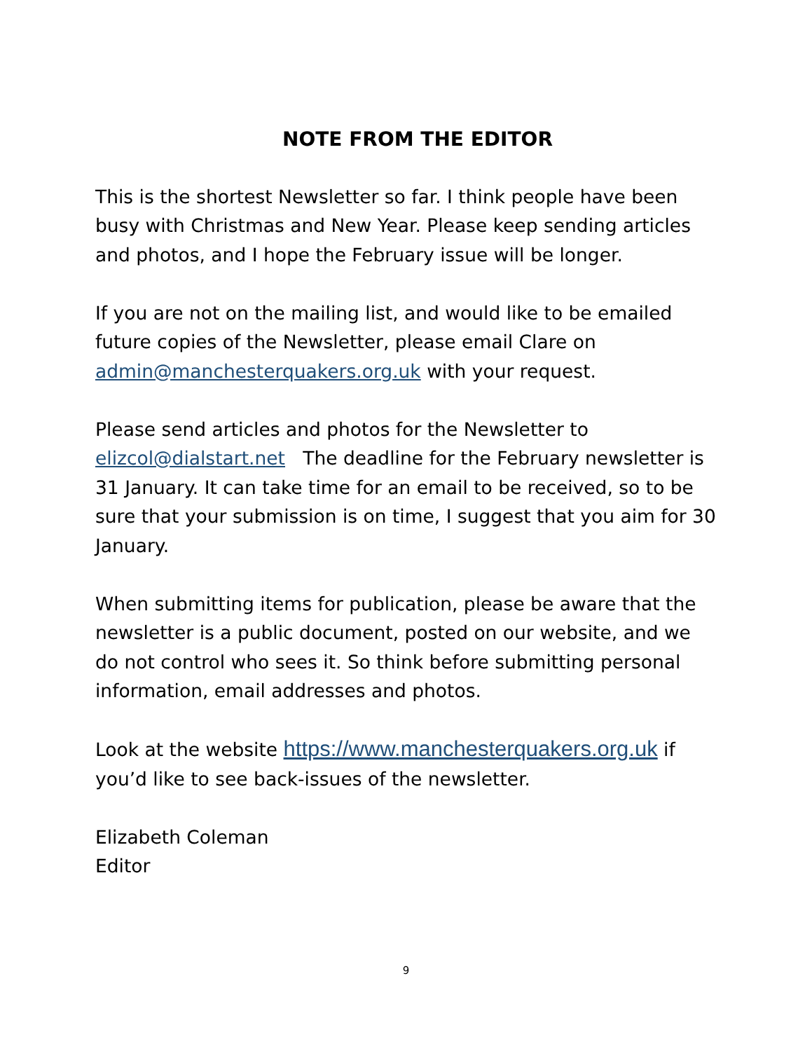NOTE FROM THE EDITOR
This is the shortest Newsletter so far. I think people have been busy with Christmas and New Year. Please keep sending articles and photos, and I hope the February issue will be longer.
If you are not on the mailing list, and would like to be emailed future copies of the Newsletter, please email Clare on admin@manchesterquakers.org.uk with your request.
Please send articles and photos for the Newsletter to elizcol@dialstart.net The deadline for the February newsletter is 31 January. It can take time for an email to be received, so to be sure that your submission is on time, I suggest that you aim for 30 January.
When submitting items for publication, please be aware that the newsletter is a public document, posted on our website, and we do not control who sees it. So think before submitting personal information, email addresses and photos.
Look at the website https://www.manchesterquakers.org.uk if you’d like to see back-issues of the newsletter.
Elizabeth Coleman
Editor
9